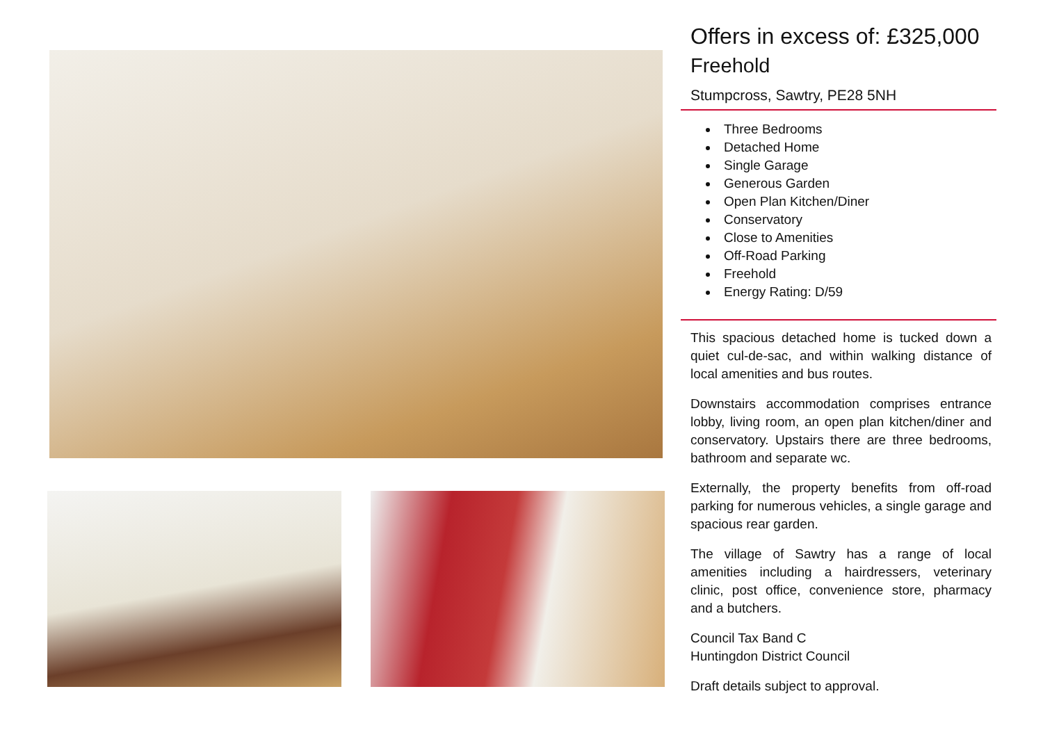Offers in excess of: £325,000
Freehold
Stumpcross, Sawtry, PE28 5NH
Three Bedrooms
Detached Home
Single Garage
Generous Garden
Open Plan Kitchen/Diner
Conservatory
Close to Amenities
Off-Road Parking
Freehold
Energy Rating: D/59
This spacious detached home is tucked down a quiet cul-de-sac, and within walking distance of local amenities and bus routes.
Downstairs accommodation comprises entrance lobby, living room, an open plan kitchen/diner and conservatory. Upstairs there are three bedrooms, bathroom and separate wc.
Externally, the property benefits from off-road parking for numerous vehicles, a single garage and spacious rear garden.
The village of Sawtry has a range of local amenities including a hairdressers, veterinary clinic, post office, convenience store, pharmacy and a butchers.
Council Tax Band C
Huntingdon District Council
Draft details subject to approval.